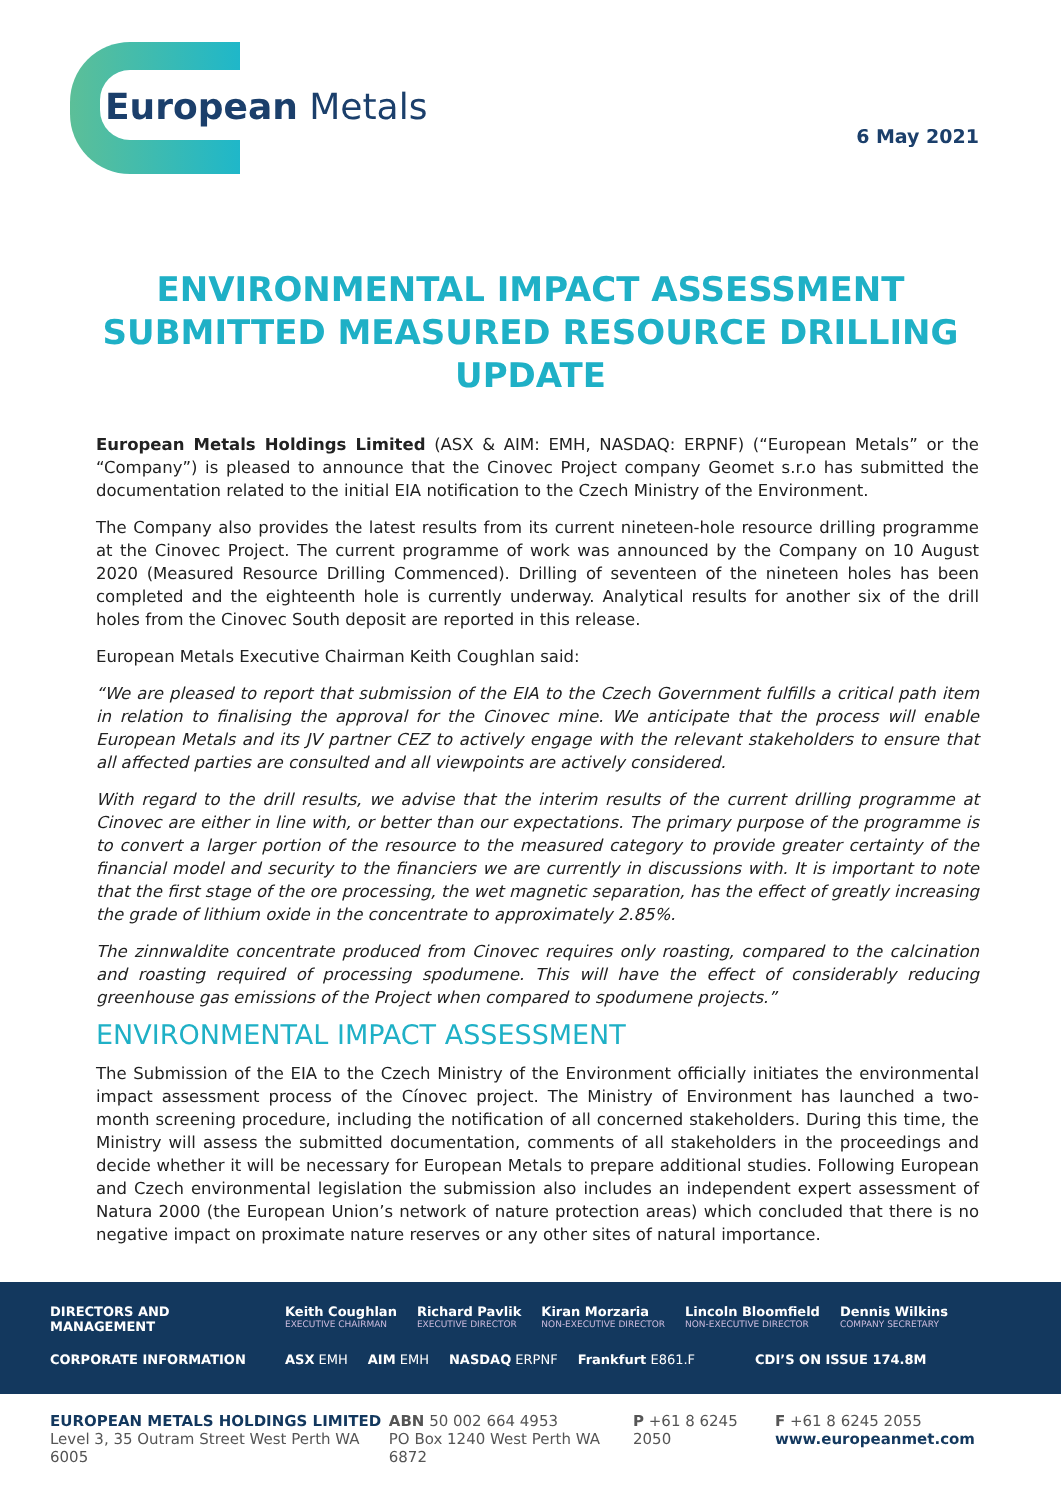European Metals
6 May 2021
ENVIRONMENTAL IMPACT ASSESSMENT SUBMITTED MEASURED RESOURCE DRILLING UPDATE
European Metals Holdings Limited (ASX & AIM: EMH, NASDAQ: ERPNF) (“European Metals” or the “Company”) is pleased to announce that the Cinovec Project company Geomet s.r.o has submitted the documentation related to the initial EIA notification to the Czech Ministry of the Environment.
The Company also provides the latest results from its current nineteen-hole resource drilling programme at the Cinovec Project. The current programme of work was announced by the Company on 10 August 2020 (Measured Resource Drilling Commenced). Drilling of seventeen of the nineteen holes has been completed and the eighteenth hole is currently underway. Analytical results for another six of the drill holes from the Cinovec South deposit are reported in this release.
European Metals Executive Chairman Keith Coughlan said:
“We are pleased to report that submission of the EIA to the Czech Government fulfills a critical path item in relation to finalising the approval for the Cinovec mine. We anticipate that the process will enable European Metals and its JV partner CEZ to actively engage with the relevant stakeholders to ensure that all affected parties are consulted and all viewpoints are actively considered.
With regard to the drill results, we advise that the interim results of the current drilling programme at Cinovec are either in line with, or better than our expectations. The primary purpose of the programme is to convert a larger portion of the resource to the measured category to provide greater certainty of the financial model and security to the financiers we are currently in discussions with. It is important to note that the first stage of the ore processing, the wet magnetic separation, has the effect of greatly increasing the grade of lithium oxide in the concentrate to approximately 2.85%.
The zinnwaldite concentrate produced from Cinovec requires only roasting, compared to the calcination and roasting required of processing spodumene. This will have the effect of considerably reducing greenhouse gas emissions of the Project when compared to spodumene projects.”
ENVIRONMENTAL IMPACT ASSESSMENT
The Submission of the EIA to the Czech Ministry of the Environment officially initiates the environmental impact assessment process of the Cínovec project. The Ministry of Environment has launched a two-month screening procedure, including the notification of all concerned stakeholders. During this time, the Ministry will assess the submitted documentation, comments of all stakeholders in the proceedings and decide whether it will be necessary for European Metals to prepare additional studies. Following European and Czech environmental legislation the submission also includes an independent expert assessment of Natura 2000 (the European Union’s network of nature protection areas) which concluded that there is no negative impact on proximate nature reserves or any other sites of natural importance.
DIRECTORS AND MANAGEMENT Keith Coughlan
EXECUTIVE CHAIRMAN Richard Pavlik
EXECUTIVE DIRECTOR Kiran Morzaria
NON-EXECUTIVE DIRECTOR Lincoln Bloomfield
NON-EXECUTIVE DIRECTOR Dennis Wilkins
COMPANY SECRETARY
CORPORATE INFORMATION ASX EMH AIM EMH NASDAQ ERPNF Frankfurt E861.F CDI’S ON ISSUE 174.8M
EUROPEAN METALS HOLDINGS LIMITED
Level 3, 35 Outram Street West Perth WA 6005
ABN 50 002 664 4953
PO Box 1240 West Perth WA 6872
P +61 8 6245 2050
F +61 8 6245 2055
www.europeanmet.com